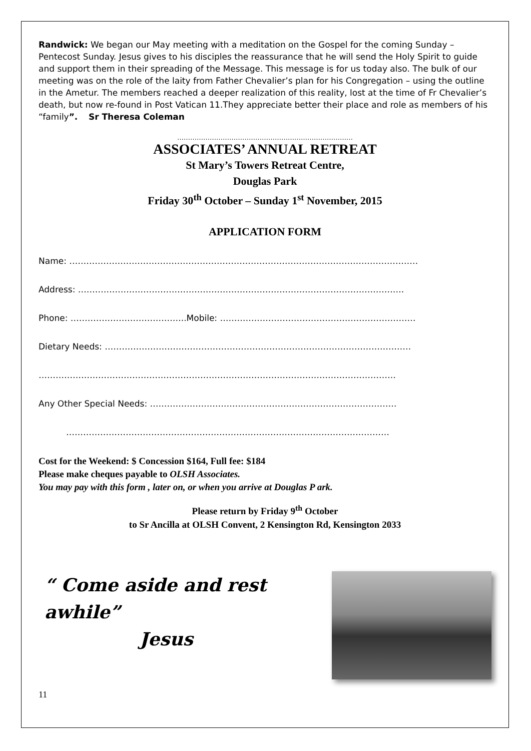Randwick: We began our May meeting with a meditation on the Gospel for the coming Sunday – Pentecost Sunday. Jesus gives to his disciples the reassurance that he will send the Holy Spirit to guide and support them in their spreading of the Message. This message is for us today also. The bulk of our meeting was on the role of the laity from Father Chevalier’s plan for his Congregation – using the outline in the Ametur. The members reached a deeper realization of this reality, lost at the time of Fr Chevalier’s death, but now re-found in Post Vatican 11.They appreciate better their place and role as members of his “family”. Sr Theresa Coleman
………………………………………………………………………
ASSOCIATES’ ANNUAL RETREAT
St Mary’s Towers Retreat Centre,
Douglas Park
Friday 30<sup>th</sup> October – Sunday 1<sup>st</sup> November, 2015
APPLICATION FORM
Name: ……………………………………………………………………………………………………………
Address: …………………………………………………………………………………………………….
Phone: …………………………………..Mobile: ……………………………………………………………
Dietary Needs: ………………………………………………………………………………………………
………………………………………………………………………………………………………………
Any Other Special Needs: ……………………………………………………………………………
……………………………………………………………………………………………………
Cost for the Weekend: $ Concession $164, Full fee: $184
Please make cheques payable to OLSH Associates.
You may pay with this form , later on, or when you arrive at Douglas P ark.
Please return by Friday 9<sup>th</sup> October
to Sr Ancilla at OLSH Convent, 2 Kensington Rd, Kensington 2033
“ Come aside and rest awhile”
Jesus
11